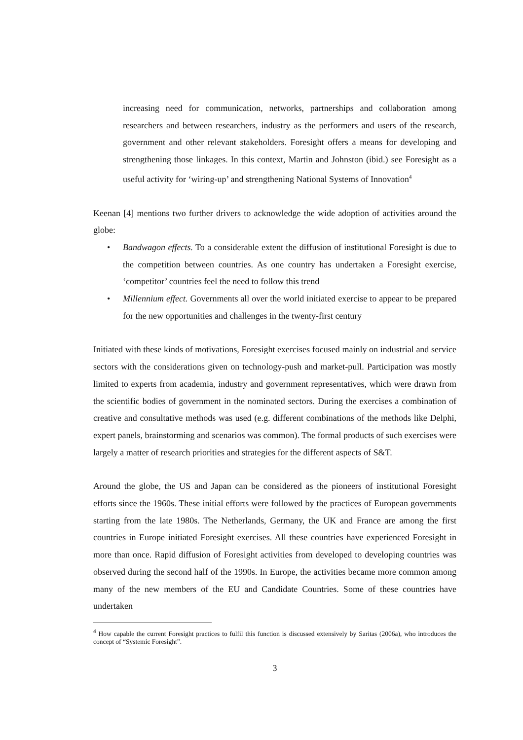increasing need for communication, networks, partnerships and collaboration among researchers and between researchers, industry as the performers and users of the research, government and other relevant stakeholders. Foresight offers a means for developing and strengthening those linkages. In this context, Martin and Johnston (ibid.) see Foresight as a useful activity for ‘wiring-up’ and strengthening National Systems of Innovation<sup>4</sup>
Keenan [4] mentions two further drivers to acknowledge the wide adoption of activities around the globe:
• Bandwagon effects. To a considerable extent the diffusion of institutional Foresight is due to the competition between countries. As one country has undertaken a Foresight exercise, ‘competitor’ countries feel the need to follow this trend
• Millennium effect. Governments all over the world initiated exercise to appear to be prepared for the new opportunities and challenges in the twenty-first century
Initiated with these kinds of motivations, Foresight exercises focused mainly on industrial and service sectors with the considerations given on technology-push and market-pull. Participation was mostly limited to experts from academia, industry and government representatives, which were drawn from the scientific bodies of government in the nominated sectors. During the exercises a combination of creative and consultative methods was used (e.g. different combinations of the methods like Delphi, expert panels, brainstorming and scenarios was common). The formal products of such exercises were largely a matter of research priorities and strategies for the different aspects of S&T.
Around the globe, the US and Japan can be considered as the pioneers of institutional Foresight efforts since the 1960s. These initial efforts were followed by the practices of European governments starting from the late 1980s. The Netherlands, Germany, the UK and France are among the first countries in Europe initiated Foresight exercises. All these countries have experienced Foresight in more than once. Rapid diffusion of Foresight activities from developed to developing countries was observed during the second half of the 1990s. In Europe, the activities became more common among many of the new members of the EU and Candidate Countries. Some of these countries have undertaken
<sup>4</sup> How capable the current Foresight practices to fulfil this function is discussed extensively by Saritas (2006a), who introduces the concept of “Systemic Foresight”.
3